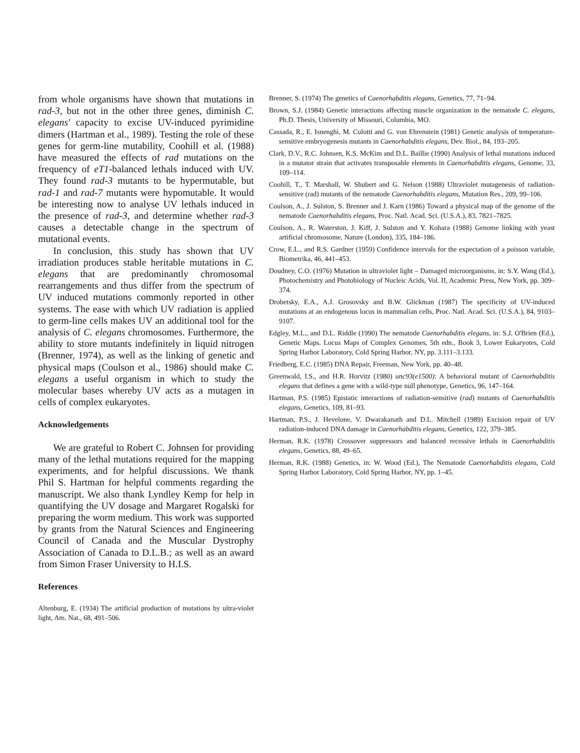from whole organisms have shown that mutations in rad-3, but not in the other three genes, diminish C. elegans' capacity to excise UV-induced pyrimidine dimers (Hartman et al., 1989). Testing the role of these genes for germ-line mutability, Coohill et al. (1988) have measured the effects of rad mutations on the frequency of eT1-balanced lethals induced with UV. They found rad-3 mutants to be hypermutable, but rad-1 and rad-7 mutants were hypomutable. It would be interesting now to analyse UV lethals induced in the presence of rad-3, and determine whether rad-3 causes a detectable change in the spectrum of mutational events.
In conclusion, this study has shown that UV irradiation produces stable heritable mutations in C. elegans that are predominantly chromosomal rearrangements and thus differ from the spectrum of UV induced mutations commonly reported in other systems. The ease with which UV radiation is applied to germ-line cells makes UV an additional tool for the analysis of C. elegans chromosomes. Furthermore, the ability to store mutants indefinitely in liquid nitrogen (Brenner, 1974), as well as the linking of genetic and physical maps (Coulson et al., 1986) should make C. elegans a useful organism in which to study the molecular bases whereby UV acts as a mutagen in cells of complex eukaryotes.
Acknowledgements
We are grateful to Robert C. Johnsen for providing many of the lethal mutations required for the mapping experiments, and for helpful discussions. We thank Phil S. Hartman for helpful comments regarding the manuscript. We also thank Lyndley Kemp for help in quantifying the UV dosage and Margaret Rogalski for preparing the worm medium. This work was supported by grants from the Natural Sciences and Engineering Council of Canada and the Muscular Dystrophy Association of Canada to D.L.B.; as well as an award from Simon Fraser University to H.I.S.
References
Altenburg, E. (1934) The artificial production of mutations by ultra-violet light, Am. Nat., 68, 491–506.
Brenner, S. (1974) The genetics of Caenorhabditis elegans, Genetics, 77, 71–94.
Brown, S.J. (1984) Genetic interactions affecting muscle organization in the nematode C. elegans, Ph.D. Thesis, University of Missouri, Columbia, MO.
Cassada, R., E. Isnenghi, M. Culotti and G. von Ehrenstein (1981) Genetic analysis of temperature-sensitive embryogenesis mutants in Caenorhabditis elegans, Dev. Biol., 84, 193–205.
Clark, D.V., R.C. Johnsen, K.S. McKim and D.L. Baillie (1990) Analysis of lethal mutations induced in a mutator strain that activates transposable elements in Caenorhabditis elegans, Genome, 33, 109–114.
Coohill, T., T. Marshall, W. Shubert and G. Nelson (1988) Ultraviolet mutagenesis of radiation-sensitive (rad) mutants of the nematode Caenorhabditis elegans, Mutation Res., 209, 99–106.
Coulson, A., J. Sulston, S. Brenner and J. Karn (1986) Toward a physical map of the genome of the nematode Caenorhabditis elegans, Proc. Natl. Acad. Sci. (U.S.A.), 83, 7821–7825.
Coulson, A., R. Waterston, J. Kiff, J. Sulston and Y. Kohara (1988) Genome linking with yeast artificial chromosome, Nature (London), 335, 184–186.
Crow, E.L., and R.S. Gardner (1959) Confidence intervals for the expectation of a poisson variable, Biometrika, 46, 441–453.
Doudney, C.O. (1976) Mutation in ultraviolet light – Damaged microorganisms, in: S.Y. Wang (Ed.), Photochemistry and Photobiology of Nucleic Acids, Vol. II, Academic Press, New York, pp. 309–374.
Drobetsky, E.A., A.J. Grosovsky and B.W. Glickman (1987) The specificity of UV-induced mutations at an endogenous locus in mammalian cells, Proc. Natl. Acad. Sci. (U.S.A.), 84, 9103–9107.
Edgley, M.L., and D.L. Riddle (1990) The nematode Caenorhabditis elegans, in: S.J. O'Brien (Ed.), Genetic Maps. Locus Maps of Complex Genomes, 5th edn., Book 3, Lower Eukaryotes, Cold Spring Harbor Laboratory, Cold Spring Harbor, NY, pp. 3.111–3.133.
Friedberg, E.C. (1985) DNA Repair, Freeman, New York, pp. 40–48.
Greenwald, I.S., and H.R. Horvitz (1980) unc93(e1500): A behavioral mutant of Caenorhabditis elegans that defines a gene with a wild-type null phenotype, Genetics, 96, 147–164.
Hartman, P.S. (1985) Epistatic interactions of radiation-sensitive (rad) mutants of Caenorhabditis elegans, Genetics, 109, 81–93.
Hartman, P.S., J. Hevelone, V. Dwarakanath and D.L. Mitchell (1989) Excision repair of UV radiation-induced DNA damage in Caenorhabditis elegans, Genetics, 122, 379–385.
Herman, R.K. (1978) Crossover suppressors and balanced recessive lethals in Caenorhabditis elegans, Genetics, 88, 49–65.
Herman, R.K. (1988) Genetics, in: W. Wood (Ed.), The Nematode Caenorhabditis elegans, Cold Spring Harbor Laboratory, Cold Spring Harbor, NY, pp. 1–45.